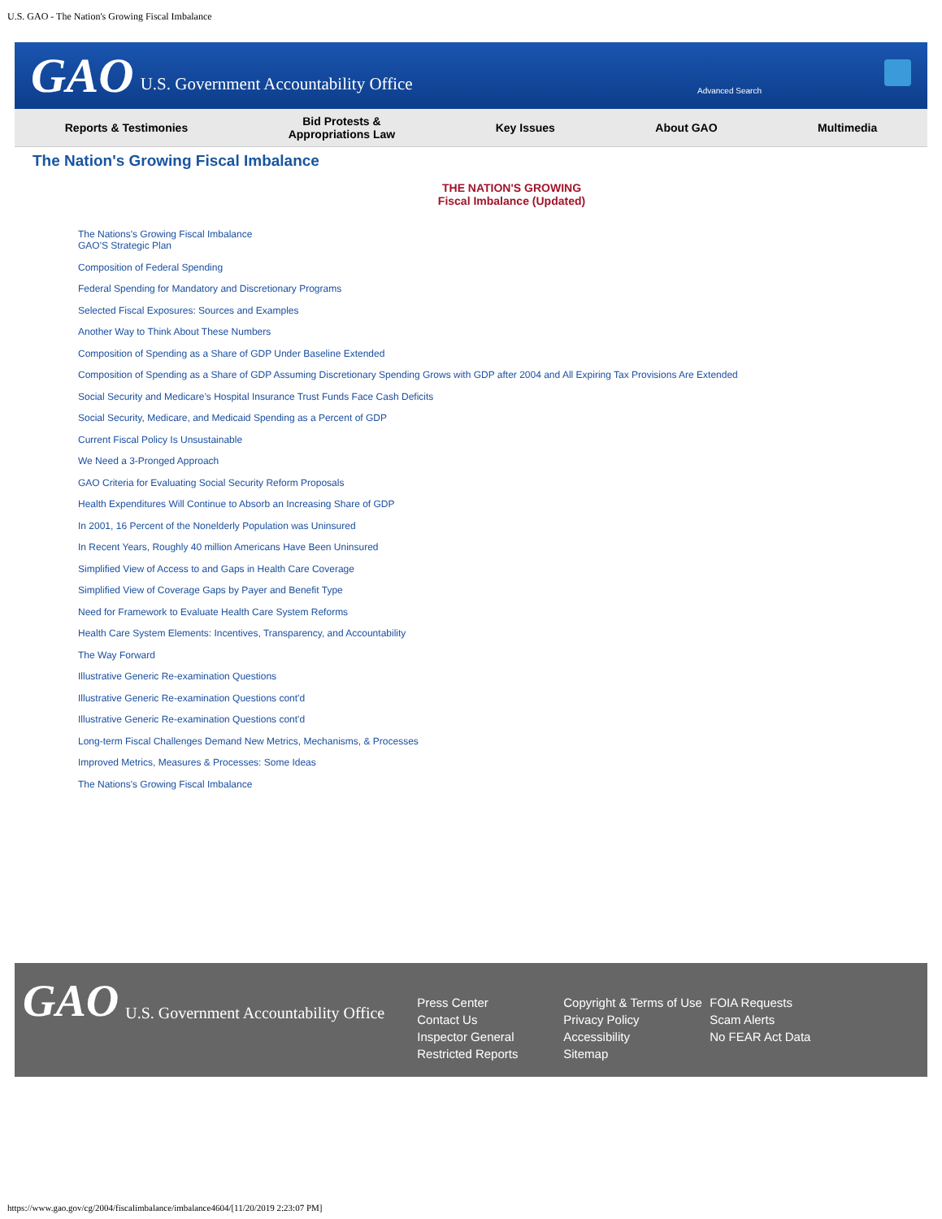U.S. GAO - The Nation's Growing Fiscal Imbalance
GAO U.S. Government Accountability Office
Advanced Search
Reports & Testimonies Bid Protests &
Appropriations Law Key Issues About GAO Multimedia
The Nation's Growing Fiscal Imbalance
THE NATION'S GROWING
Fiscal Imbalance (Updated)
The Nations's Growing Fiscal Imbalance
GAO'S Strategic Plan
Composition of Federal Spending
Federal Spending for Mandatory and Discretionary Programs
Selected Fiscal Exposures: Sources and Examples
Another Way to Think About These Numbers
Composition of Spending as a Share of GDP Under Baseline Extended
Composition of Spending as a Share of GDP Assuming Discretionary Spending Grows with GDP after 2004 and All Expiring Tax Provisions Are Extended
Social Security and Medicare’s Hospital Insurance Trust Funds Face Cash Deficits
Social Security, Medicare, and Medicaid Spending as a Percent of GDP
Current Fiscal Policy Is Unsustainable
We Need a 3-Pronged Approach
GAO Criteria for Evaluating Social Security Reform Proposals
Health Expenditures Will Continue to Absorb an Increasing Share of GDP
In 2001, 16 Percent of the Nonelderly Population was Uninsured
In Recent Years, Roughly 40 million Americans Have Been Uninsured
Simplified View of Access to and Gaps in Health Care Coverage
Simplified View of Coverage Gaps by Payer and Benefit Type
Need for Framework to Evaluate Health Care System Reforms
Health Care System Elements: Incentives, Transparency, and Accountability
The Way Forward
Illustrative Generic Re-examination Questions
Illustrative Generic Re-examination Questions cont'd
Illustrative Generic Re-examination Questions cont'd
Long-term Fiscal Challenges Demand New Metrics, Mechanisms, & Processes
Improved Metrics, Measures & Processes: Some Ideas
The Nations's Growing Fiscal Imbalance
GAO U.S. Government Accountability Office
Press Center
Contact Us
Inspector General
Restricted Reports
Copyright & Terms of Use
Privacy Policy
Accessibility
Sitemap
FOIA Requests
Scam Alerts
No FEAR Act Data
https://www.gao.gov/cg/2004/fiscalimbalance/imbalance4604/[11/20/2019 2:23:07 PM]